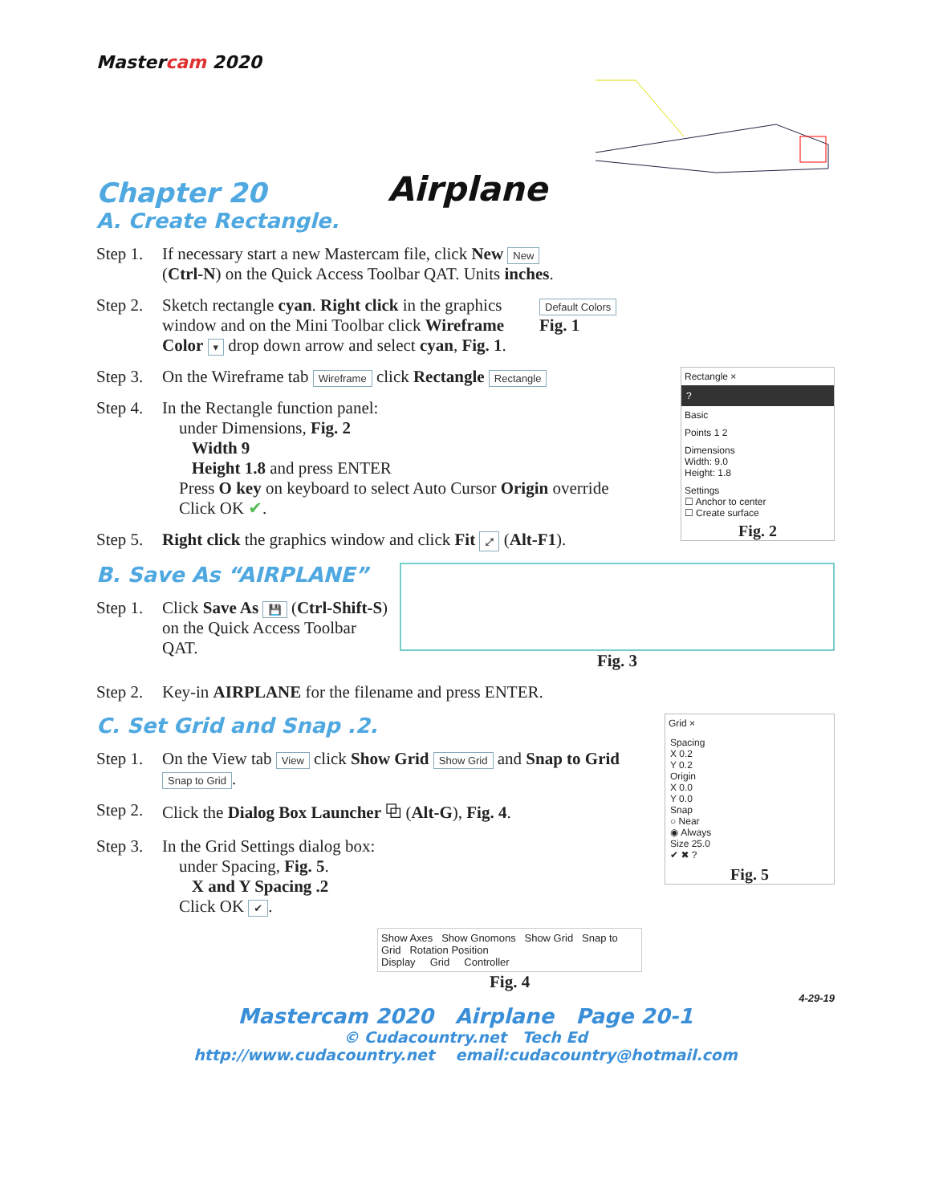Mastercam 2020
Chapter 20
Airplane
A. Create Rectangle.
Step 1. If necessary start a new Mastercam file, click New New
(Ctrl-N) on the Quick Access Toolbar QAT. Units inches.
Step 2. Sketch rectangle cyan. Right click in the graphics window and on the Mini Toolbar click Wireframe Color ▾ drop down arrow and select cyan, Fig. 1. Default Colors
Fig. 1
Rectangle ×
?
Basic
Points 1 2
Dimensions
Width: 9.0
Height: 1.8
Settings
☐ Anchor to center
☐ Create surface
Fig. 2
Step 3. On the Wireframe tab Wireframe click Rectangle Rectangle
Step 4. In the Rectangle function panel:
under Dimensions, Fig. 2
Width 9
Height 1.8 and press ENTER
Press O key on keyboard to select Auto Cursor Origin override
Click OK ✔.
Step 5. Right click the graphics window and click Fit ⤢ (Alt-F1).
B. Save As “AIRPLANE”
Step 1. Click Save As 💾 (Ctrl-Shift-S) on the Quick Access Toolbar QAT.
Fig. 3
Step 2. Key-in AIRPLANE for the filename and press ENTER.
Grid ×
Spacing
X 0.2
Y 0.2
Origin
X 0.0
Y 0.0
Snap
○ Near
◉ Always
Size 25.0
✔ ✖ ?
Fig. 5
C. Set Grid and Snap .2.
Step 1. On the View tab View click Show Grid Show Grid and Snap to Grid Snap to Grid.
Step 2. Click the Dialog Box Launcher ⧉ (Alt-G), Fig. 4.
Step 3. In the Grid Settings dialog box:
under Spacing, Fig. 5.
X and Y Spacing .2
Click OK ✔.
Show Axes Show Gnomons Show Grid Snap to Grid Rotation Position
Display Grid Controller
Fig. 4
4-29-19
Mastercam 2020 Airplane Page 20-1
© Cudacountry.net Tech Ed
http://www.cudacountry.net email:cudacountry@hotmail.com